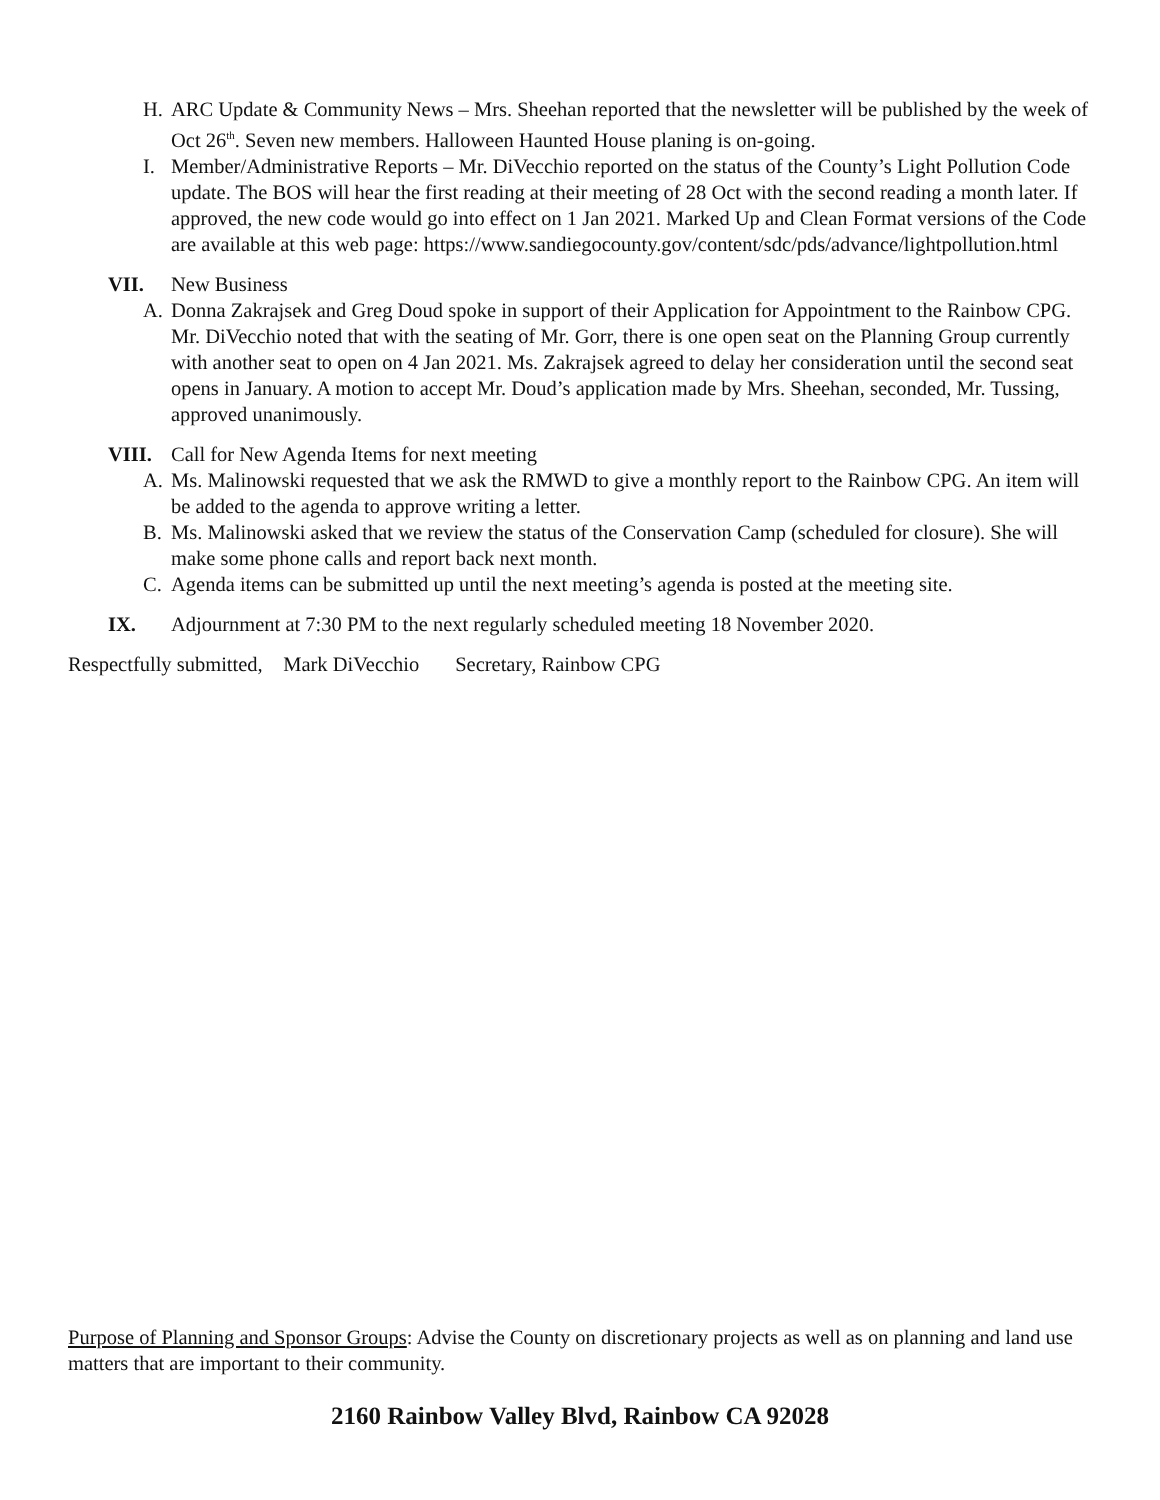H. ARC Update & Community News – Mrs. Sheehan reported that the newsletter will be published by the week of Oct 26<sup>th</sup>. Seven new members. Halloween Haunted House planing is on-going.
I. Member/Administrative Reports – Mr. DiVecchio reported on the status of the County’s Light Pollution Code update. The BOS will hear the first reading at their meeting of 28 Oct with the second reading a month later. If approved, the new code would go into effect on 1 Jan 2021. Marked Up and Clean Format versions of the Code are available at this web page: https://www.sandiegocounty.gov/content/sdc/pds/advance/lightpollution.html
VII. New Business
A. Donna Zakrajsek and Greg Doud spoke in support of their Application for Appointment to the Rainbow CPG. Mr. DiVecchio noted that with the seating of Mr. Gorr, there is one open seat on the Planning Group currently with another seat to open on 4 Jan 2021. Ms. Zakrajsek agreed to delay her consideration until the second seat opens in January. A motion to accept Mr. Doud’s application made by Mrs. Sheehan, seconded, Mr. Tussing, approved unanimously.
VIII. Call for New Agenda Items for next meeting
A. Ms. Malinowski requested that we ask the RMWD to give a monthly report to the Rainbow CPG. An item will be added to the agenda to approve writing a letter.
B. Ms. Malinowski asked that we review the status of the Conservation Camp (scheduled for closure). She will make some phone calls and report back next month.
C. Agenda items can be submitted up until the next meeting’s agenda is posted at the meeting site.
IX. Adjournment at 7:30 PM to the next regularly scheduled meeting 18 November 2020.
Respectfully submitted, Mark DiVecchio Secretary, Rainbow CPG
Purpose of Planning and Sponsor Groups: Advise the County on discretionary projects as well as on planning and land use matters that are important to their community.
2160 Rainbow Valley Blvd, Rainbow CA 92028